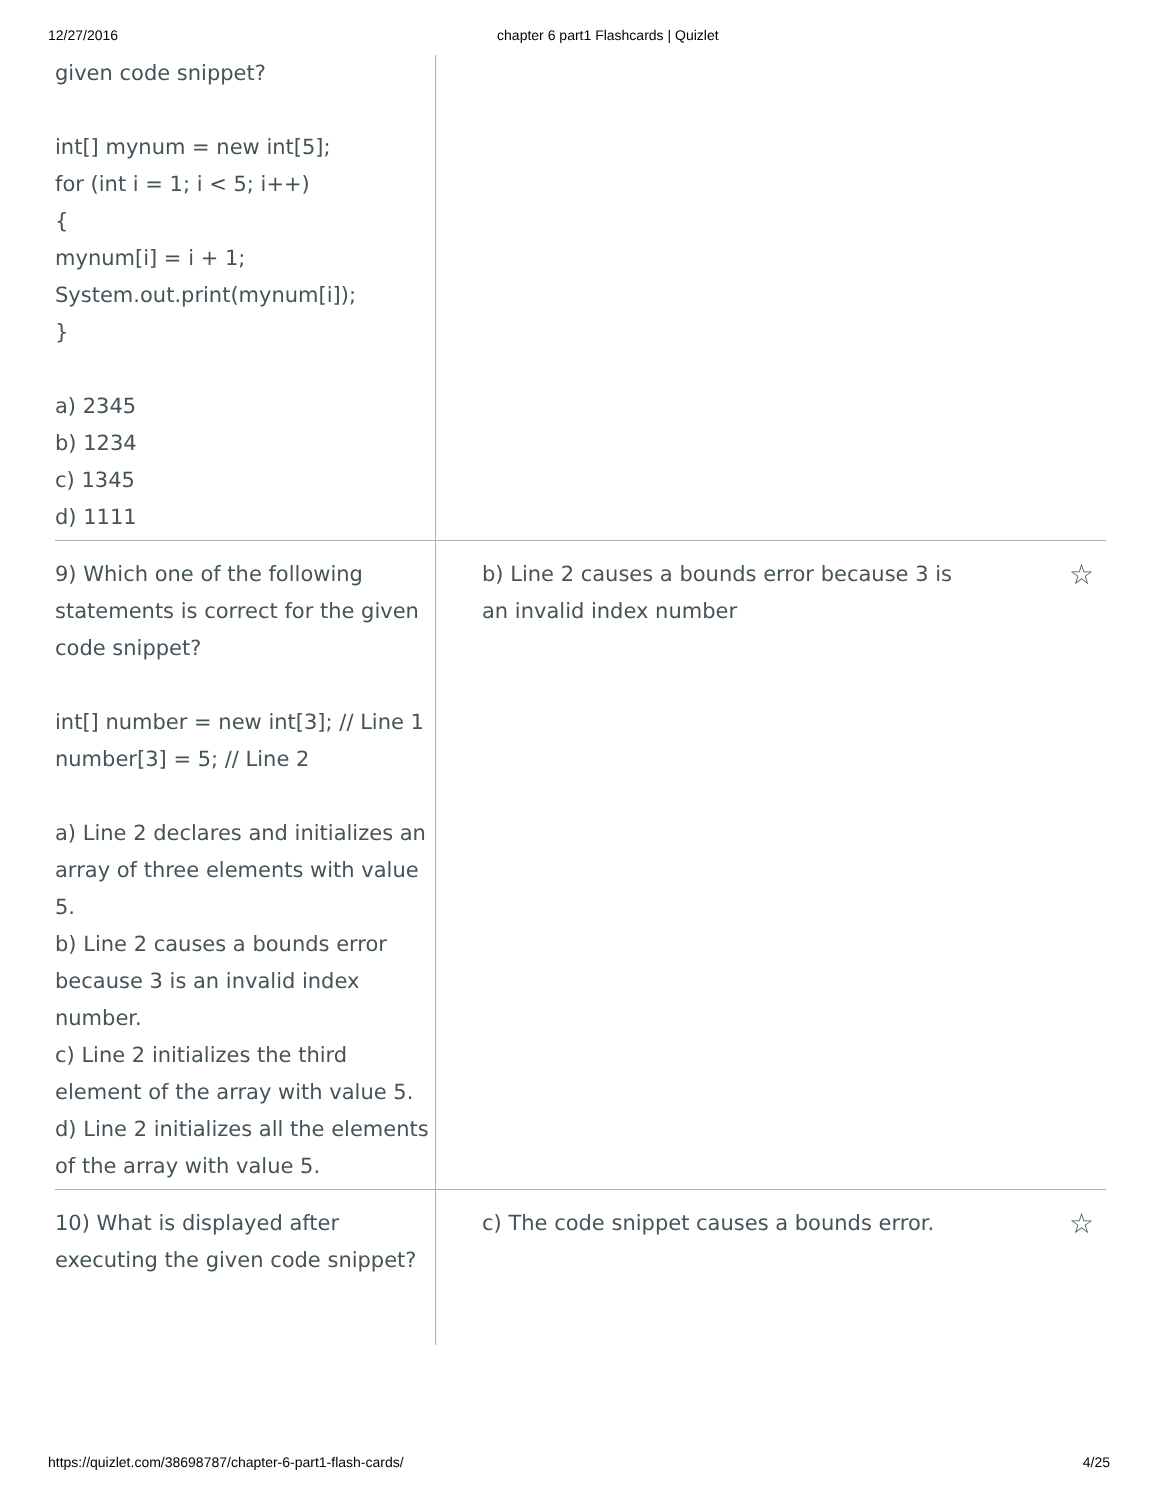12/27/2016 chapter 6 part1 Flashcards | Quizlet
given code snippet?
int[] mynum = new int[5];
for (int i = 1; i < 5; i++)
{
mynum[i] = i + 1;
System.out.print(mynum[i]);
}
a) 2345
b) 1234
c) 1345
d) 1111
9) Which one of the following statements is correct for the given code snippet?
int[] number = new int[3]; // Line 1
number[3] = 5; // Line 2
a) Line 2 declares and initializes an array of three elements with value 5.
b) Line 2 causes a bounds error because 3 is an invalid index number.
c) Line 2 initializes the third element of the array with value 5.
d) Line 2 initializes all the elements of the array with value 5.
b) Line 2 causes a bounds error because 3 is an invalid index number
☆
10) What is displayed after executing the given code snippet?
c) The code snippet causes a bounds error.
☆
https://quizlet.com/38698787/chapter-6-part1-flash-cards/ 4/25